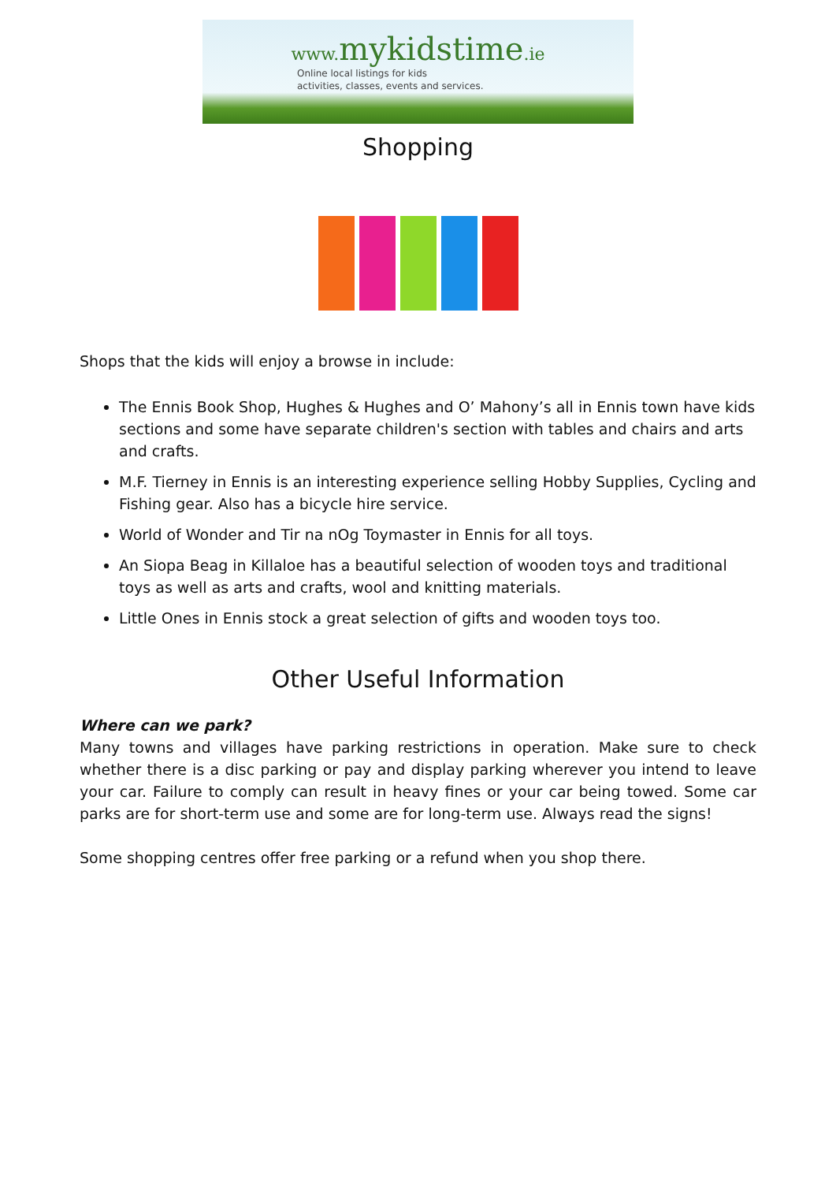www. mykidstime.ie
Online local listings for kids
activities, classes, events and services.
Shopping
Shops that the kids will enjoy a browse in include:
The Ennis Book Shop, Hughes & Hughes and O’ Mahony’s all in Ennis town have kids sections and some have separate children's section with tables and chairs and arts and crafts.
M.F. Tierney in Ennis is an interesting experience selling Hobby Supplies, Cycling and Fishing gear. Also has a bicycle hire service.
World of Wonder and Tir na nOg Toymaster in Ennis for all toys.
An Siopa Beag in Killaloe has a beautiful selection of wooden toys and traditional toys as well as arts and crafts, wool and knitting materials.
Little Ones in Ennis stock a great selection of gifts and wooden toys too.
Other Useful Information
Where can we park?
Many towns and villages have parking restrictions in operation. Make sure to check whether there is a disc parking or pay and display parking wherever you intend to leave your car. Failure to comply can result in heavy fines or your car being towed. Some car parks are for short-term use and some are for long-term use. Always read the signs!
Some shopping centres offer free parking or a refund when you shop there.